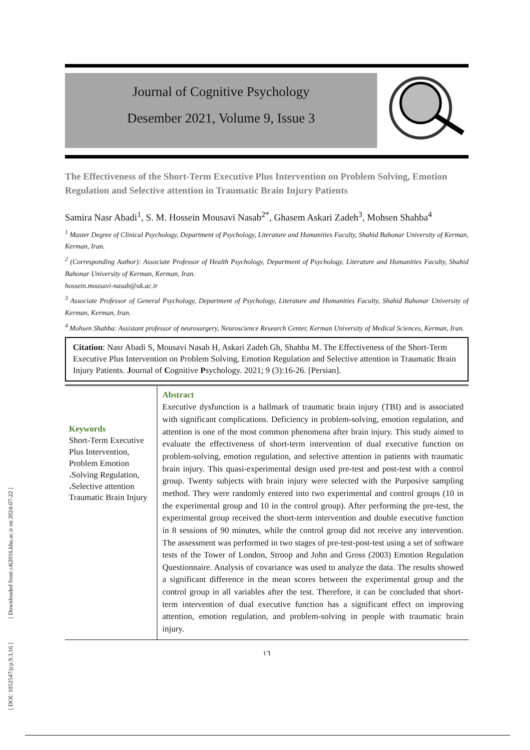[ DOI: 1052547/jcp.9.3.16 ] [ Downloaded from c4i2016.khu.ac.ir on 2024-07-22 ]
Journal of Cognitive Psychology
Desember 2021, Volume 9, Issue 3
The Effectiveness of the Short-Term Executive Plus Intervention on Problem Solving, Emotion Regulation and Selective attention in Traumatic Brain Injury Patients
Samira Nasr Abadi<sup>1</sup>, S. M. Hossein Mousavi Nasab<sup>2*</sup>, Ghasem Askari Zadeh<sup>3</sup>, Mohsen Shahba<sup>4</sup>
<sup>1</sup> Master Degree of Clinical Psychology, Department of Psychology, Literature and Humanities Faculty, Shahid Bahonar University of Kerman, Kerman, Iran.
<sup>2</sup> (Corresponding Author): Associate Professor of Health Psychology, Department of Psychology, Literature and Humanities Faculty, Shahid Bahonar University of Kerman, Kerman, Iran.
hossein.mousavi-nasab@uk.ac.ir
<sup>3</sup> Associate Professor of General Psychology, Department of Psychology, Literature and Humanities Faculty, Shahid Bahonar University of Kerman, Kerman, Iran.
<sup>4</sup> Mohsen Shahba: Assistant professor of neurosurgery, Neuroscience Research Center, Kerman University of Medical Sciences, Kerman, Iran.
Citation: Nasr Abadi S, Mousavi Nasab H, Askari Zadeh Gh, Shahba M. The Effectiveness of the Short-Term Executive Plus Intervention on Problem Solving, Emotion Regulation and Selective attention in Traumatic Brain Injury Patients. Journal of Cognitive Psychology. 2021; 9 (3):16-26. [Persian].
Keywords
Short-Term Executive Plus Intervention, Problem Emotion ،Solving Regulation, ،Selective attention Traumatic Brain Injury
Abstract
Executive dysfunction is a hallmark of traumatic brain injury (TBI) and is associated with significant complications. Deficiency in problem-solving, emotion regulation, and attention is one of the most common phenomena after brain injury. This study aimed to evaluate the effectiveness of short-term intervention of dual executive function on problem-solving, emotion regulation, and selective attention in patients with traumatic brain injury. This quasi-experimental design used pre-test and post-test with a control group. Twenty subjects with brain injury were selected with the Purposive sampling method. They were randomly entered into two experimental and control groups (10 in the experimental group and 10 in the control group). After performing the pre-test, the experimental group received the short-term intervention and double executive function in 8 sessions of 90 minutes, while the control group did not receive any intervention. The assessment was performed in two stages of pre-test-post-test using a set of software tests of the Tower of London, Stroop and John and Gross (2003) Emotion Regulation Questionnaire. Analysis of covariance was used to analyze the data. The results showed a significant difference in the mean scores between the experimental group and the control group in all variables after the test. Therefore, it can be concluded that short-term intervention of dual executive function has a significant effect on improving attention, emotion regulation, and problem-solving in people with traumatic brain injury.
١٦